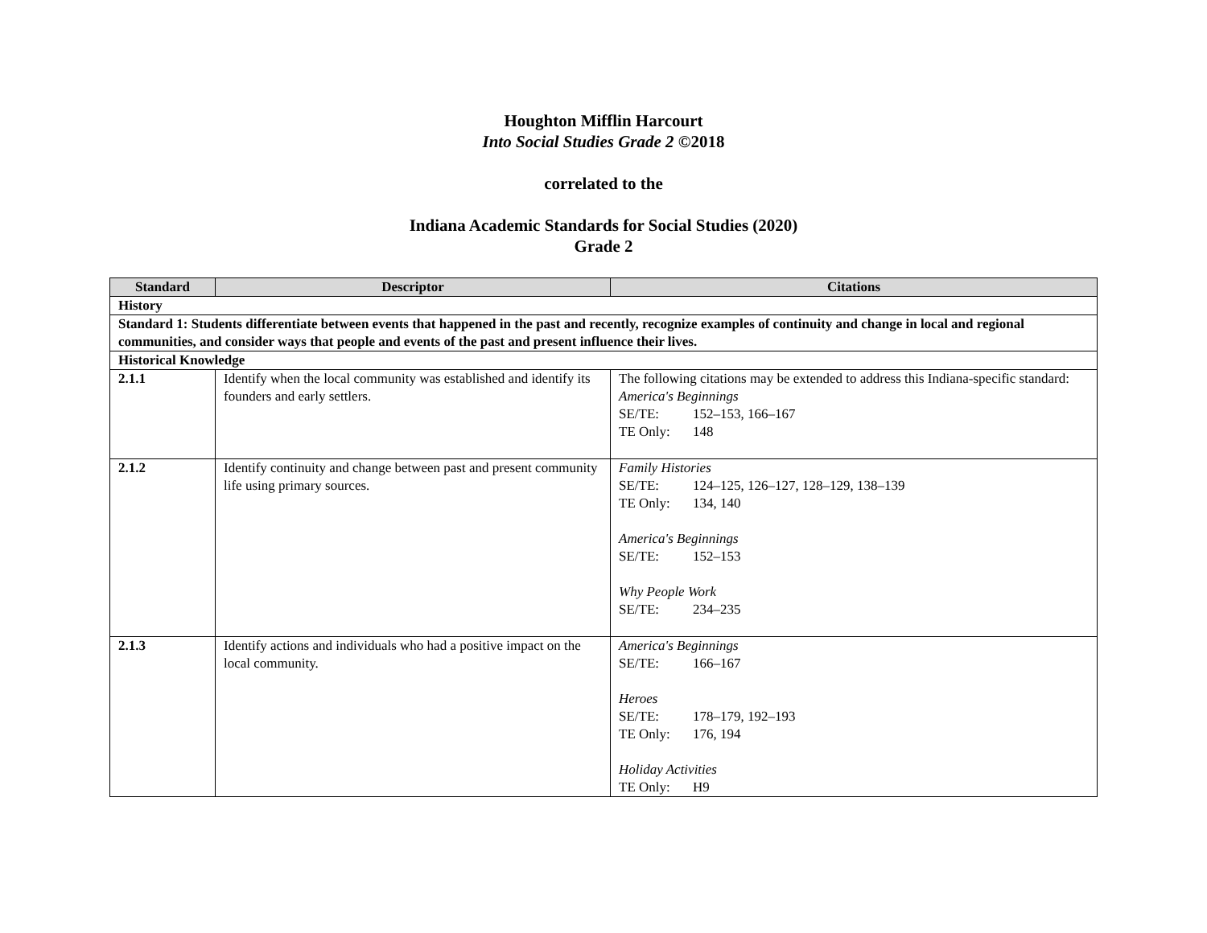Houghton Mifflin Harcourt
Into Social Studies Grade 2 ©2018
correlated to the
Indiana Academic Standards for Social Studies (2020)
Grade 2
| Standard | Descriptor | Citations |
| --- | --- | --- |
| History | | |
| Standard 1: Students differentiate between events that happened in the past and recently, recognize examples of continuity and change in local and regional communities, and consider ways that people and events of the past and present influence their lives. | | |
| Historical Knowledge | | |
| 2.1.1 | Identify when the local community was established and identify its founders and early settlers. | The following citations may be extended to address this Indiana-specific standard: America's Beginnings SE/TE: 152–153, 166–167 TE Only: 148 |
| 2.1.2 | Identify continuity and change between past and present community life using primary sources. | Family Histories SE/TE: 124–125, 126–127, 128–129, 138–139 TE Only: 134, 140 America's Beginnings SE/TE: 152–153 Why People Work SE/TE: 234–235 |
| 2.1.3 | Identify actions and individuals who had a positive impact on the local community. | America's Beginnings SE/TE: 166–167 Heroes SE/TE: 178–179, 192–193 TE Only: 176, 194 Holiday Activities TE Only: H9 |